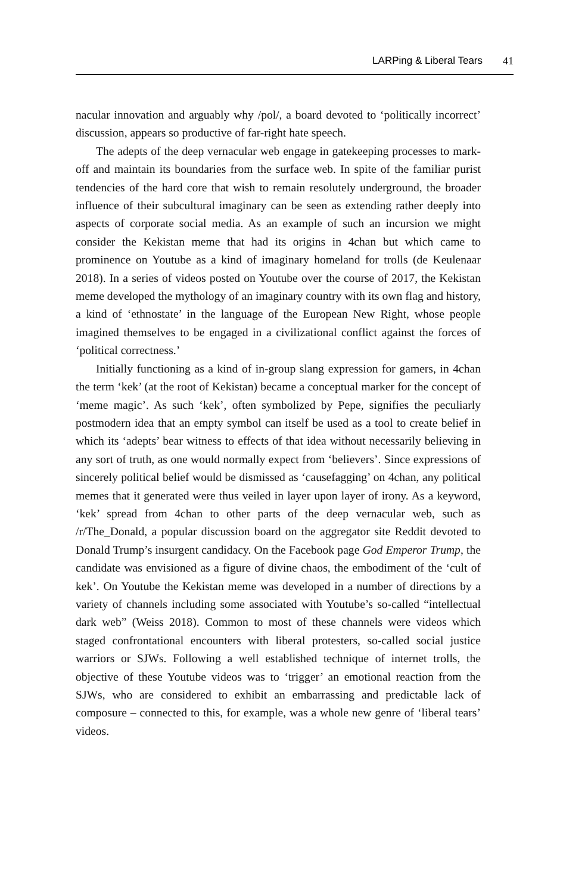LARPing & Liberal Tears 41
nacular innovation and arguably why /pol/, a board devoted to ‘politically incorrect’ discussion, appears so productive of far-right hate speech.
The adepts of the deep vernacular web engage in gatekeeping processes to mark-off and maintain its boundaries from the surface web. In spite of the familiar purist tendencies of the hard core that wish to remain resolutely underground, the broader influence of their subcultural imaginary can be seen as extending rather deeply into aspects of corporate social media. As an example of such an incursion we might consider the Kekistan meme that had its origins in 4chan but which came to prominence on Youtube as a kind of imaginary homeland for trolls (de Keulenaar 2018). In a series of videos posted on Youtube over the course of 2017, the Kekistan meme developed the mythology of an imaginary country with its own flag and history, a kind of ‘ethnostate’ in the language of the European New Right, whose people imagined themselves to be engaged in a civilizational conflict against the forces of ‘political correctness.’
Initially functioning as a kind of in-group slang expression for gamers, in 4chan the term ‘kek’ (at the root of Kekistan) became a conceptual marker for the concept of ‘meme magic’. As such ‘kek’, often symbolized by Pepe, signifies the peculiarly postmodern idea that an empty symbol can itself be used as a tool to create belief in which its ‘adepts’ bear witness to effects of that idea without necessarily believing in any sort of truth, as one would normally expect from ‘believers’. Since expressions of sincerely political belief would be dismissed as ‘causefagging’ on 4chan, any political memes that it generated were thus veiled in layer upon layer of irony. As a keyword, ‘kek’ spread from 4chan to other parts of the deep vernacular web, such as /r/The_Donald, a popular discussion board on the aggregator site Reddit devoted to Donald Trump’s insurgent candidacy. On the Facebook page God Emperor Trump, the candidate was envisioned as a figure of divine chaos, the embodiment of the ‘cult of kek’. On Youtube the Kekistan meme was developed in a number of directions by a variety of channels including some associated with Youtube’s so-called “intellectual dark web” (Weiss 2018). Common to most of these channels were videos which staged confrontational encounters with liberal protesters, so-called social justice warriors or SJWs. Following a well established technique of internet trolls, the objective of these Youtube videos was to ‘trigger’ an emotional reaction from the SJWs, who are considered to exhibit an embarrassing and predictable lack of composure – connected to this, for example, was a whole new genre of ‘liberal tears’ videos.